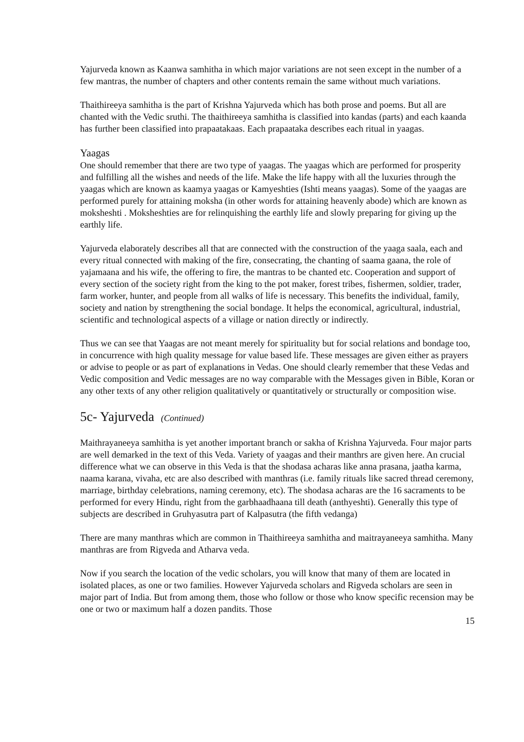Yajurveda known as Kaanwa samhitha in which major variations are not seen except in the number of a few mantras, the number of chapters and other contents remain the same without much variations.
Thaithireeya samhitha is the part of Krishna Yajurveda which has both prose and poems. But all are chanted with the Vedic sruthi. The thaithireeya samhitha is classified into kandas (parts) and each kaanda has further been classified into prapaatakaas. Each prapaataka describes each ritual in yaagas.
Yaagas
One should remember that there are two type of yaagas. The yaagas which are performed for prosperity and fulfilling all the wishes and needs of the life. Make the life happy with all the luxuries through the yaagas which are known as kaamya yaagas or Kamyeshties (Ishti means yaagas). Some of the yaagas are performed purely for attaining moksha (in other words for attaining heavenly abode) which are known as moksheshti . Moksheshties are for relinquishing the earthly life and slowly preparing for giving up the earthly life.
Yajurveda elaborately describes all that are connected with the construction of the yaaga saala, each and every ritual connected with making of the fire, consecrating, the chanting of saama gaana, the role of yajamaana and his wife, the offering to fire, the mantras to be chanted etc. Cooperation and support of every section of the society right from the king to the pot maker, forest tribes, fishermen, soldier, trader, farm worker, hunter, and people from all walks of life is necessary. This benefits the individual, family, society and nation by strengthening the social bondage. It helps the economical, agricultural, industrial, scientific and technological aspects of a village or nation directly or indirectly.
Thus we can see that Yaagas are not meant merely for spirituality but for social relations and bondage too, in concurrence with high quality message for value based life. These messages are given either as prayers or advise to people or as part of explanations in Vedas. One should clearly remember that these Vedas and Vedic composition and Vedic messages are no way comparable with the Messages given in Bible, Koran or any other texts of any other religion qualitatively or quantitatively or structurally or composition wise.
5c- Yajurveda (Continued)
Maithrayaneeya samhitha is yet another important branch or sakha of Krishna Yajurveda. Four major parts are well demarked in the text of this Veda. Variety of yaagas and their manthrs are given here. An crucial difference what we can observe in this Veda is that the shodasa acharas like anna prasana, jaatha karma, naama karana, vivaha, etc are also described with manthras (i.e. family rituals like sacred thread ceremony, marriage, birthday celebrations, naming ceremony, etc). The shodasa acharas are the 16 sacraments to be performed for every Hindu, right from the garbhaadhaana till death (anthyeshti). Generally this type of subjects are described in Gruhyasutra part of Kalpasutra (the fifth vedanga)
There are many manthras which are common in Thaithireeya samhitha and maitrayaneeya samhitha. Many manthras are from Rigveda and Atharva veda.
Now if you search the location of the vedic scholars, you will know that many of them are located in isolated places, as one or two families. However Yajurveda scholars and Rigveda scholars are seen in major part of India. But from among them, those who follow or those who know specific recension may be one or two or maximum half a dozen pandits. Those
15